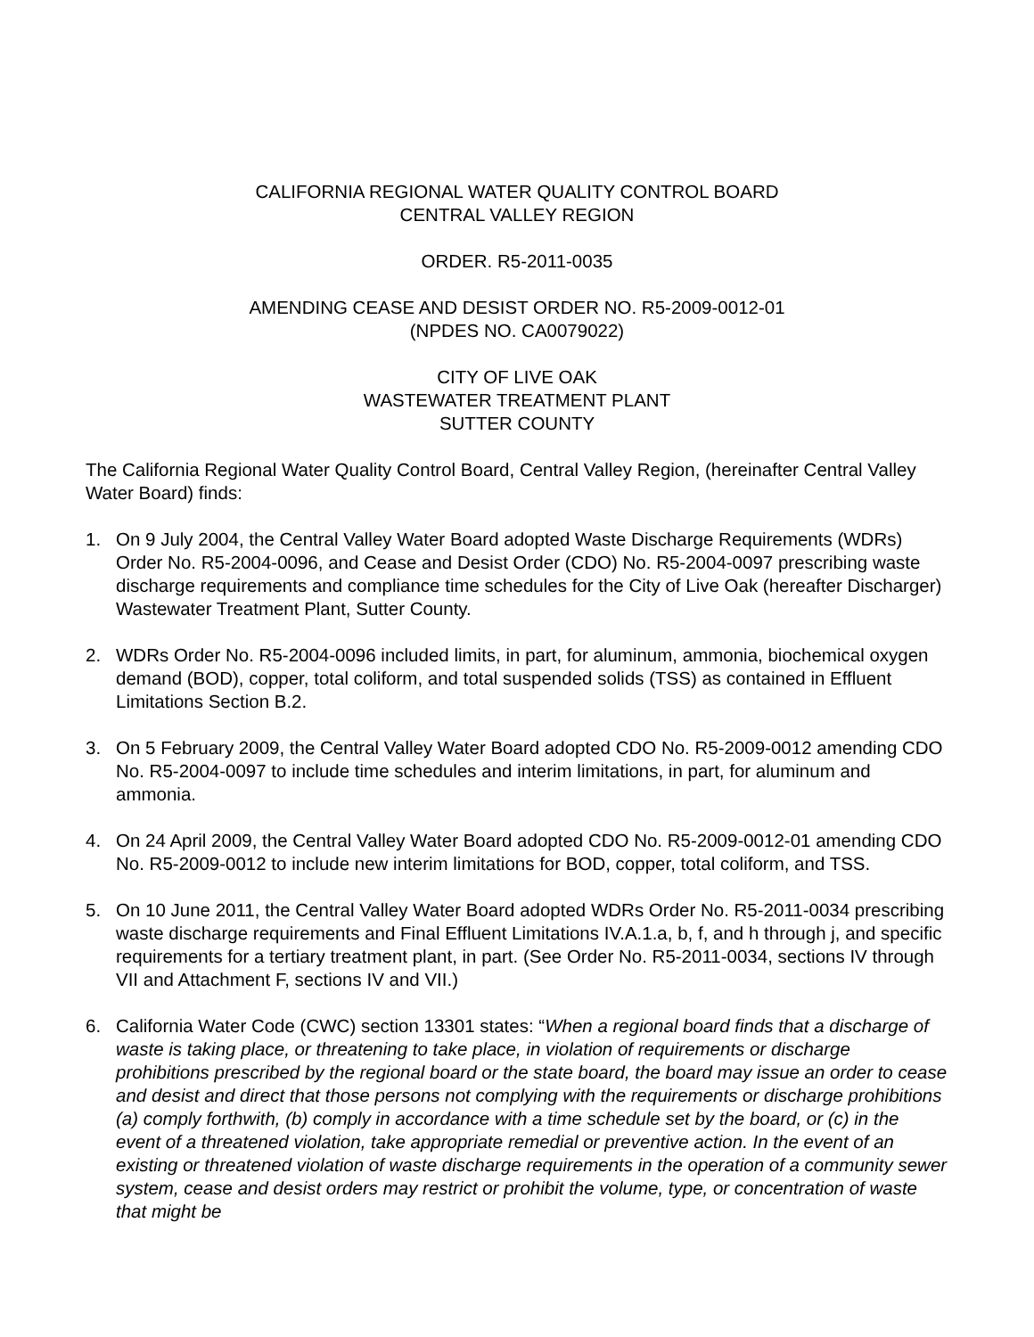CALIFORNIA REGIONAL WATER QUALITY CONTROL BOARD
CENTRAL VALLEY REGION
ORDER. R5-2011-0035
AMENDING CEASE AND DESIST ORDER NO. R5-2009-0012-01
(NPDES NO. CA0079022)
CITY OF LIVE OAK
WASTEWATER TREATMENT PLANT
SUTTER COUNTY
The California Regional Water Quality Control Board, Central Valley Region, (hereinafter Central Valley Water Board) finds:
1. On 9 July 2004, the Central Valley Water Board adopted Waste Discharge Requirements (WDRs) Order No. R5-2004-0096, and Cease and Desist Order (CDO) No. R5-2004-0097 prescribing waste discharge requirements and compliance time schedules for the City of Live Oak (hereafter Discharger) Wastewater Treatment Plant, Sutter County.
2. WDRs Order No. R5-2004-0096 included limits, in part, for aluminum, ammonia, biochemical oxygen demand (BOD), copper, total coliform, and total suspended solids (TSS) as contained in Effluent Limitations Section B.2.
3. On 5 February 2009, the Central Valley Water Board adopted CDO No. R5-2009-0012 amending CDO No. R5-2004-0097 to include time schedules and interim limitations, in part, for aluminum and ammonia.
4. On 24 April 2009, the Central Valley Water Board adopted CDO No. R5-2009-0012-01 amending CDO No. R5-2009-0012 to include new interim limitations for BOD, copper, total coliform, and TSS.
5. On 10 June 2011, the Central Valley Water Board adopted WDRs Order No. R5-2011-0034 prescribing waste discharge requirements and Final Effluent Limitations IV.A.1.a, b, f, and h through j, and specific requirements for a tertiary treatment plant, in part. (See Order No. R5-2011-0034, sections IV through VII and Attachment F, sections IV and VII.)
6. California Water Code (CWC) section 13301 states: “When a regional board finds that a discharge of waste is taking place, or threatening to take place, in violation of requirements or discharge prohibitions prescribed by the regional board or the state board, the board may issue an order to cease and desist and direct that those persons not complying with the requirements or discharge prohibitions (a) comply forthwith, (b) comply in accordance with a time schedule set by the board, or (c) in the event of a threatened violation, take appropriate remedial or preventive action. In the event of an existing or threatened violation of waste discharge requirements in the operation of a community sewer system, cease and desist orders may restrict or prohibit the volume, type, or concentration of waste that might be